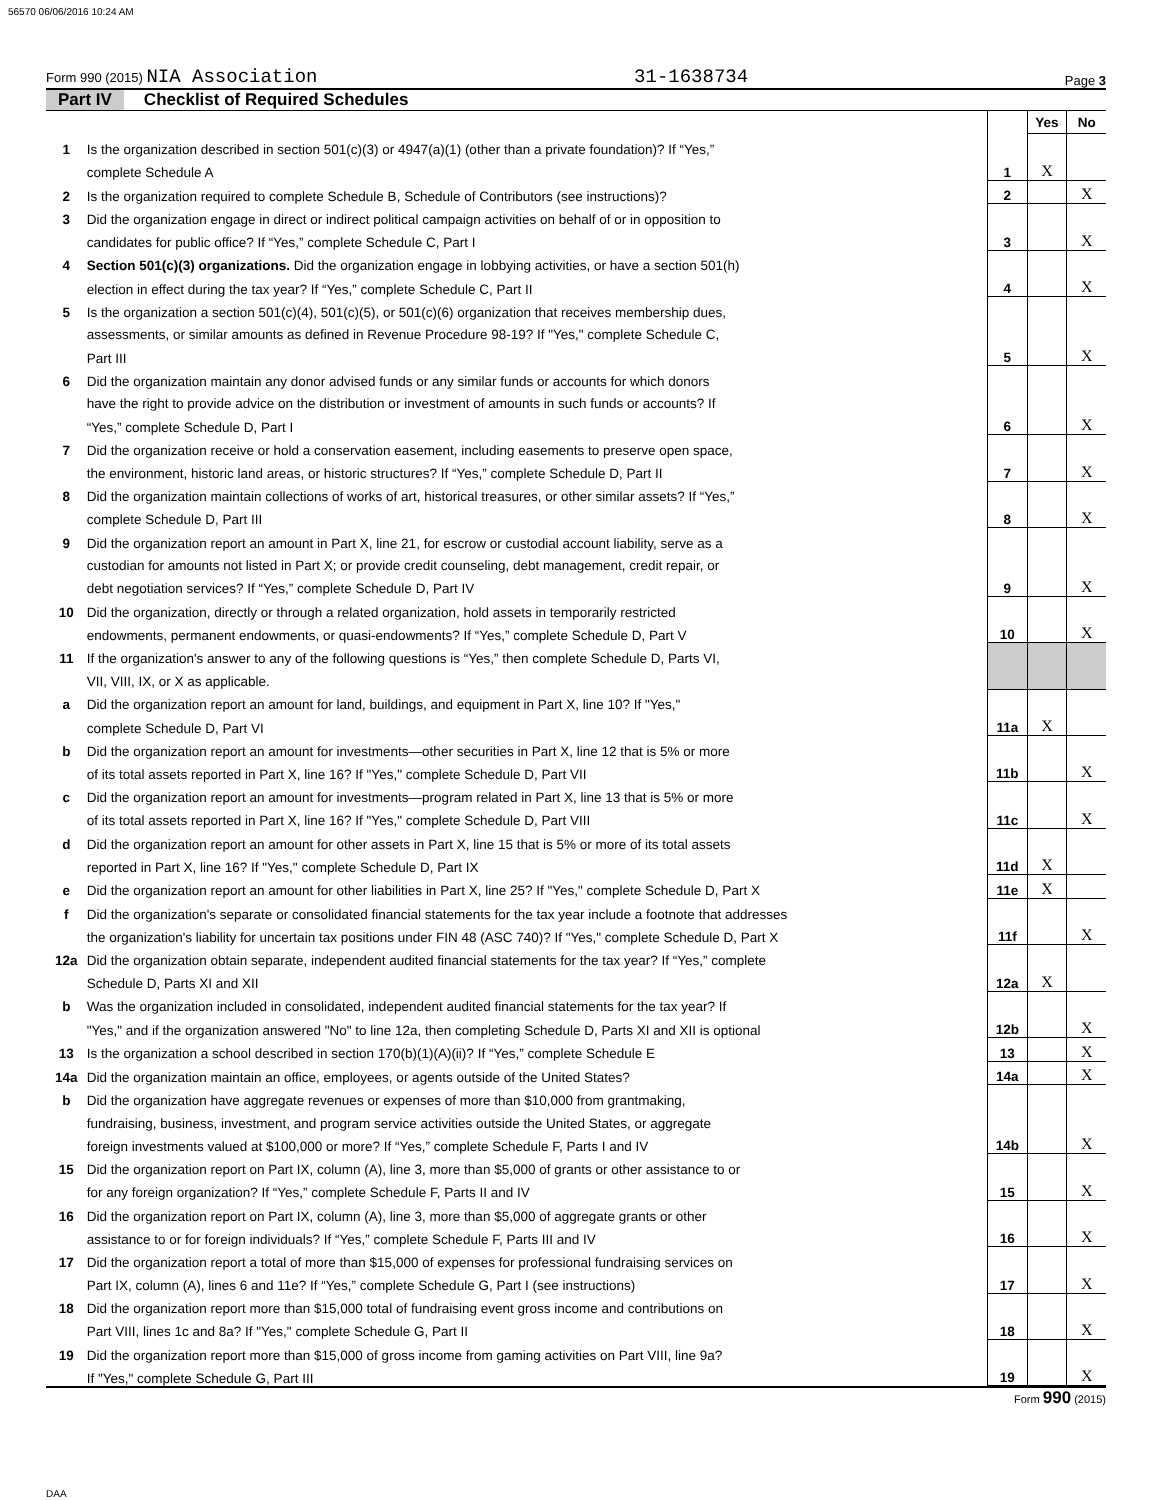56570 06/06/2016 10:24 AM
Form 990 (2015) NIA Association 31-1638734 Page 3
Part IV Checklist of Required Schedules
| | | | Yes | No |
| 1 | Is the organization described in section 501(c)(3) or 4947(a)(1) (other than a private foundation)? If “Yes,” | | | |
| | complete Schedule A | 1 | X | |
| 2 | Is the organization required to complete Schedule B, Schedule of Contributors (see instructions)? | 2 | | X |
| 3 | Did the organization engage in direct or indirect political campaign activities on behalf of or in opposition to | | | |
| | candidates for public office? If “Yes,” complete Schedule C, Part I | 3 | | X |
| 4 | Section 501(c)(3) organizations. Did the organization engage in lobbying activities, or have a section 501(h) | | | |
| | election in effect during the tax year? If “Yes,” complete Schedule C, Part II | 4 | | X |
| 5 | Is the organization a section 501(c)(4), 501(c)(5), or 501(c)(6) organization that receives membership dues, | | | |
| | assessments, or similar amounts as defined in Revenue Procedure 98-19? If "Yes," complete Schedule C, | | | |
| | Part III | 5 | | X |
| 6 | Did the organization maintain any donor advised funds or any similar funds or accounts for which donors | | | |
| | have the right to provide advice on the distribution or investment of amounts in such funds or accounts? If | | | |
| | “Yes,” complete Schedule D, Part I | 6 | | X |
| 7 | Did the organization receive or hold a conservation easement, including easements to preserve open space, | | | |
| | the environment, historic land areas, or historic structures? If “Yes,” complete Schedule D, Part II | 7 | | X |
| 8 | Did the organization maintain collections of works of art, historical treasures, or other similar assets? If “Yes,” | | | |
| | complete Schedule D, Part III | 8 | | X |
| 9 | Did the organization report an amount in Part X, line 21, for escrow or custodial account liability, serve as a | | | |
| | custodian for amounts not listed in Part X; or provide credit counseling, debt management, credit repair, or | | | |
| | debt negotiation services? If “Yes,” complete Schedule D, Part IV | 9 | | X |
| 10 | Did the organization, directly or through a related organization, hold assets in temporarily restricted | | | |
| | endowments, permanent endowments, or quasi-endowments? If “Yes,” complete Schedule D, Part V | 10 | | X |
| 11 | If the organization's answer to any of the following questions is “Yes,” then complete Schedule D, Parts VI, | | | |
| | VII, VIII, IX, or X as applicable. | | | |
| a | Did the organization report an amount for land, buildings, and equipment in Part X, line 10? If "Yes," | | | |
| | complete Schedule D, Part VI | 11a | X | |
| b | Did the organization report an amount for investments—other securities in Part X, line 12 that is 5% or more | | | |
| | of its total assets reported in Part X, line 16? If "Yes," complete Schedule D, Part VII | 11b | | X |
| c | Did the organization report an amount for investments—program related in Part X, line 13 that is 5% or more | | | |
| | of its total assets reported in Part X, line 16? If "Yes," complete Schedule D, Part VIII | 11c | | X |
| d | Did the organization report an amount for other assets in Part X, line 15 that is 5% or more of its total assets | | | |
| | reported in Part X, line 16? If "Yes," complete Schedule D, Part IX | 11d | X | |
| e | Did the organization report an amount for other liabilities in Part X, line 25? If "Yes," complete Schedule D, Part X | 11e | X | |
| f | Did the organization's separate or consolidated financial statements for the tax year include a footnote that addresses | | | |
| | the organization's liability for uncertain tax positions under FIN 48 (ASC 740)? If "Yes," complete Schedule D, Part X | 11f | | X |
| 12a | Did the organization obtain separate, independent audited financial statements for the tax year? If “Yes,” complete | | | |
| | Schedule D, Parts XI and XII | 12a | X | |
| b | Was the organization included in consolidated, independent audited financial statements for the tax year? If | | | |
| | "Yes," and if the organization answered "No" to line 12a, then completing Schedule D, Parts XI and XII is optional | 12b | | X |
| 13 | Is the organization a school described in section 170(b)(1)(A)(ii)? If “Yes,” complete Schedule E | 13 | | X |
| 14a | Did the organization maintain an office, employees, or agents outside of the United States? | 14a | | X |
| b | Did the organization have aggregate revenues or expenses of more than $10,000 from grantmaking, | | | |
| | fundraising, business, investment, and program service activities outside the United States, or aggregate | | | |
| | foreign investments valued at $100,000 or more? If “Yes,” complete Schedule F, Parts I and IV | 14b | | X |
| 15 | Did the organization report on Part IX, column (A), line 3, more than $5,000 of grants or other assistance to or | | | |
| | for any foreign organization? If “Yes,” complete Schedule F, Parts II and IV | 15 | | X |
| 16 | Did the organization report on Part IX, column (A), line 3, more than $5,000 of aggregate grants or other | | | |
| | assistance to or for foreign individuals? If “Yes,” complete Schedule F, Parts III and IV | 16 | | X |
| 17 | Did the organization report a total of more than $15,000 of expenses for professional fundraising services on | | | |
| | Part IX, column (A), lines 6 and 11e? If “Yes,” complete Schedule G, Part I (see instructions) | 17 | | X |
| 18 | Did the organization report more than $15,000 total of fundraising event gross income and contributions on | | | |
| | Part VIII, lines 1c and 8a? If "Yes," complete Schedule G, Part II | 18 | | X |
| 19 | Did the organization report more than $15,000 of gross income from gaming activities on Part VIII, line 9a? | | | |
| | If "Yes," complete Schedule G, Part III | 19 | | X |
Form 990 (2015)
DAA